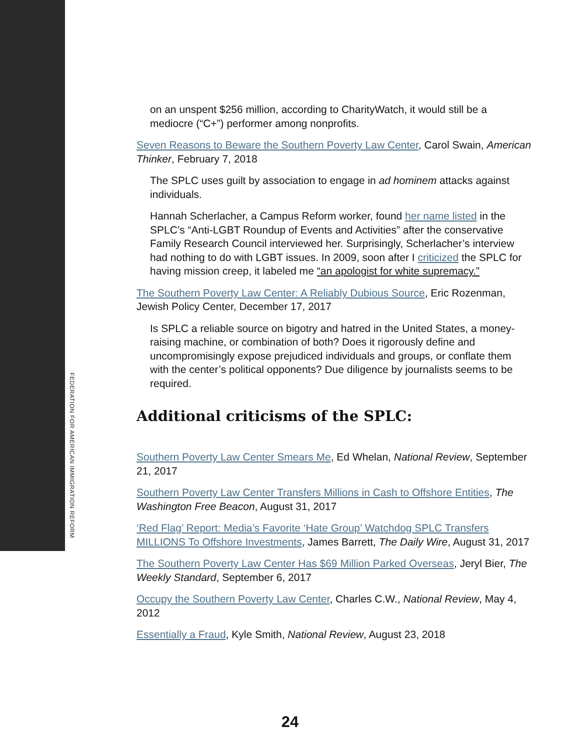FEDERATION FOR AMERICAN IMMIGRATION REFORM
on an unspent $256 million, according to CharityWatch, it would still be a mediocre (“C+”) performer among nonprofits.
Seven Reasons to Beware the Southern Poverty Law Center, Carol Swain, American Thinker, February 7, 2018
The SPLC uses guilt by association to engage in ad hominem attacks against individuals.
Hannah Scherlacher, a Campus Reform worker, found her name listed in the SPLC’s “Anti-LGBT Roundup of Events and Activities” after the conservative Family Research Council interviewed her. Surprisingly, Scherlacher’s interview had nothing to do with LGBT issues. In 2009, soon after I criticized the SPLC for having mission creep, it labeled me “an apologist for white supremacy.”
The Southern Poverty Law Center: A Reliably Dubious Source, Eric Rozenman, Jewish Policy Center, December 17, 2017
Is SPLC a reliable source on bigotry and hatred in the United States, a money-raising machine, or combination of both? Does it rigorously define and uncompromisingly expose prejudiced individuals and groups, or conflate them with the center’s political opponents? Due diligence by journalists seems to be required.
Additional criticisms of the SPLC:
Southern Poverty Law Center Smears Me, Ed Whelan, National Review, September 21, 2017
Southern Poverty Law Center Transfers Millions in Cash to Offshore Entities, The Washington Free Beacon, August 31, 2017
‘Red Flag’ Report: Media’s Favorite ‘Hate Group’ Watchdog SPLC Transfers MILLIONS To Offshore Investments, James Barrett, The Daily Wire, August 31, 2017
The Southern Poverty Law Center Has $69 Million Parked Overseas, Jeryl Bier, The Weekly Standard, September 6, 2017
Occupy the Southern Poverty Law Center, Charles C.W., National Review, May 4, 2012
Essentially a Fraud, Kyle Smith, National Review, August 23, 2018
24